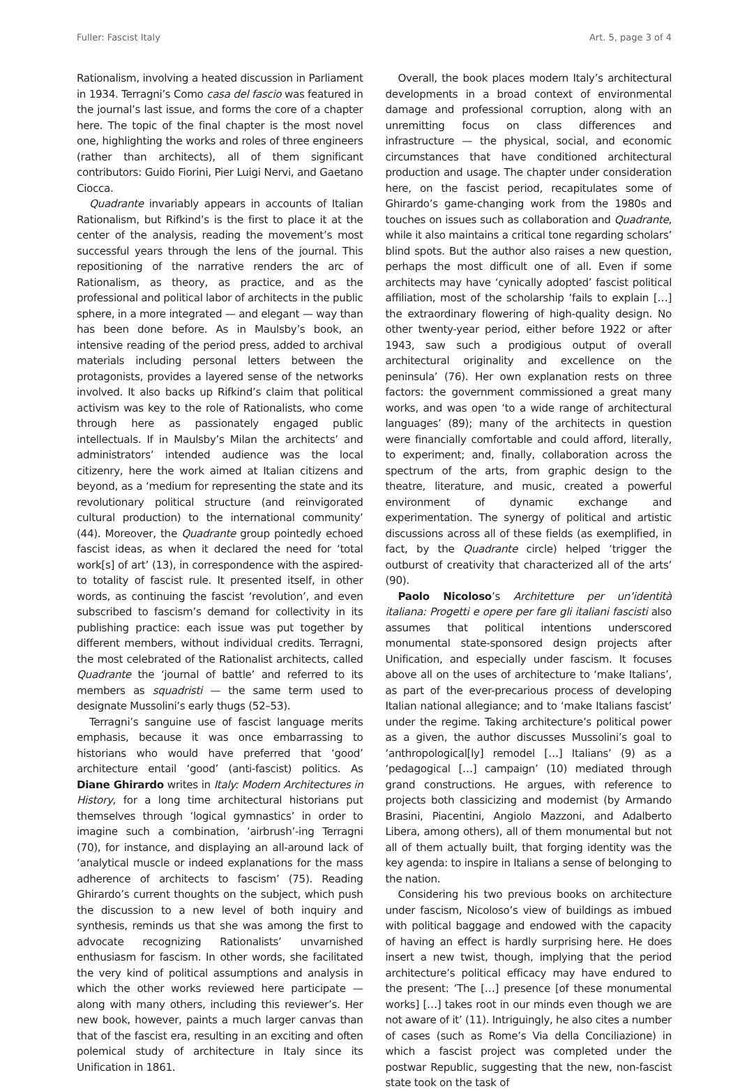Fuller: Fascist Italy Art. 5, page 3 of 4
Rationalism, involving a heated discussion in Parliament in 1934. Terragni’s Como casa del fascio was featured in the journal’s last issue, and forms the core of a chapter here. The topic of the final chapter is the most novel one, highlighting the works and roles of three engineers (rather than architects), all of them significant contributors: Guido Fiorini, Pier Luigi Nervi, and Gaetano Ciocca.
Quadrante invariably appears in accounts of Italian Rationalism, but Rifkind’s is the first to place it at the center of the analysis, reading the movement’s most successful years through the lens of the journal. This repositioning of the narrative renders the arc of Rationalism, as theory, as practice, and as the professional and political labor of architects in the public sphere, in a more integrated — and elegant — way than has been done before. As in Maulsby’s book, an intensive reading of the period press, added to archival materials including personal letters between the protagonists, provides a layered sense of the networks involved. It also backs up Rifkind’s claim that political activism was key to the role of Rationalists, who come through here as passionately engaged public intellectuals. If in Maulsby’s Milan the architects’ and administrators’ intended audience was the local citizenry, here the work aimed at Italian citizens and beyond, as a ‘medium for representing the state and its revolutionary political structure (and reinvigorated cultural production) to the international community’ (44). Moreover, the Quadrante group pointedly echoed fascist ideas, as when it declared the need for ‘total work[s] of art’ (13), in correspondence with the aspired-to totality of fascist rule. It presented itself, in other words, as continuing the fascist ‘revolution’, and even subscribed to fascism’s demand for collectivity in its publishing practice: each issue was put together by different members, without individual credits. Terragni, the most celebrated of the Rationalist architects, called Quadrante the ‘journal of battle’ and referred to its members as squadristi — the same term used to designate Mussolini’s early thugs (52–53).
Terragni’s sanguine use of fascist language merits emphasis, because it was once embarrassing to historians who would have preferred that ‘good’ architecture entail ‘good’ (anti-fascist) politics. As Diane Ghirardo writes in Italy: Modern Architectures in History, for a long time architectural historians put themselves through ‘logical gymnastics’ in order to imagine such a combination, ‘airbrush’-ing Terragni (70), for instance, and displaying an all-around lack of ‘analytical muscle or indeed explanations for the mass adherence of architects to fascism’ (75). Reading Ghirardo’s current thoughts on the subject, which push the discussion to a new level of both inquiry and synthesis, reminds us that she was among the first to advocate recognizing Rationalists’ unvarnished enthusiasm for fascism. In other words, she facilitated the very kind of political assumptions and analysis in which the other works reviewed here participate — along with many others, including this reviewer’s. Her new book, however, paints a much larger canvas than that of the fascist era, resulting in an exciting and often polemical study of architecture in Italy since its Unification in 1861.
Overall, the book places modern Italy’s architectural developments in a broad context of environmental damage and professional corruption, along with an unremitting focus on class differences and infrastructure — the physical, social, and economic circumstances that have conditioned architectural production and usage. The chapter under consideration here, on the fascist period, recapitulates some of Ghirardo’s game-changing work from the 1980s and touches on issues such as collaboration and Quadrante, while it also maintains a critical tone regarding scholars’ blind spots. But the author also raises a new question, perhaps the most difficult one of all. Even if some architects may have ‘cynically adopted’ fascist political affiliation, most of the scholarship ‘fails to explain […] the extraordinary flowering of high-quality design. No other twenty-year period, either before 1922 or after 1943, saw such a prodigious output of overall architectural originality and excellence on the peninsula’ (76). Her own explanation rests on three factors: the government commissioned a great many works, and was open ‘to a wide range of architectural languages’ (89); many of the architects in question were financially comfortable and could afford, literally, to experiment; and, finally, collaboration across the spectrum of the arts, from graphic design to the theatre, literature, and music, created a powerful environment of dynamic exchange and experimentation. The synergy of political and artistic discussions across all of these fields (as exemplified, in fact, by the Quadrante circle) helped ‘trigger the outburst of creativity that characterized all of the arts’ (90).
Paolo Nicoloso’s Architetture per un’identità italiana: Progetti e opere per fare gli italiani fascisti also assumes that political intentions underscored monumental state-sponsored design projects after Unification, and especially under fascism. It focuses above all on the uses of architecture to ‘make Italians’, as part of the ever-precarious process of developing Italian national allegiance; and to ‘make Italians fascist’ under the regime. Taking architecture’s political power as a given, the author discusses Mussolini’s goal to ‘anthropological[ly] remodel […] Italians’ (9) as a ‘pedagogical […] campaign’ (10) mediated through grand constructions. He argues, with reference to projects both classicizing and modernist (by Armando Brasini, Piacentini, Angiolo Mazzoni, and Adalberto Libera, among others), all of them monumental but not all of them actually built, that forging identity was the key agenda: to inspire in Italians a sense of belonging to the nation.
Considering his two previous books on architecture under fascism, Nicoloso’s view of buildings as imbued with political baggage and endowed with the capacity of having an effect is hardly surprising here. He does insert a new twist, though, implying that the period architecture’s political efficacy may have endured to the present: ‘The […] presence [of these monumental works] […] takes root in our minds even though we are not aware of it’ (11). Intriguingly, he also cites a number of cases (such as Rome’s Via della Conciliazione) in which a fascist project was completed under the postwar Republic, suggesting that the new, non-fascist state took on the task of